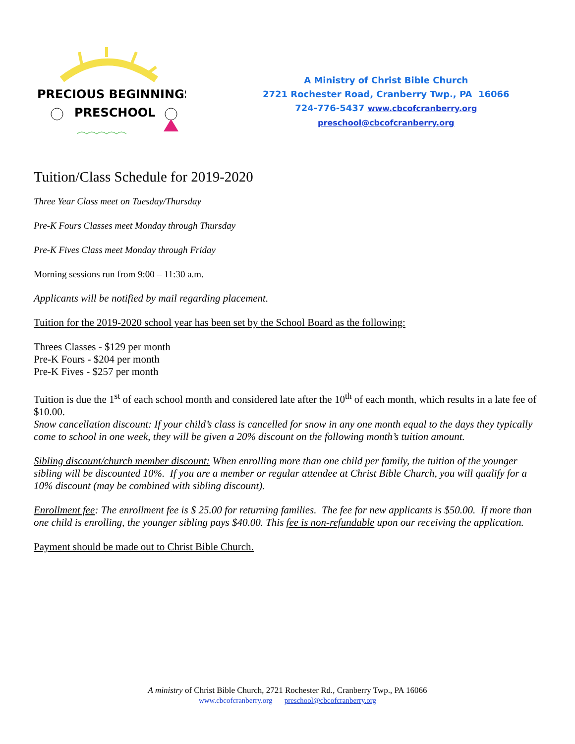PRECIOUS BEGINNINGS
PRESCHOOL
A Ministry of Christ Bible Church
2721 Rochester Road, Cranberry Twp., PA 16066
724-776-5437 www.cbcofcranberry.org
preschool@cbcofcranberry.org
Tuition/Class Schedule for 2019-2020
Three Year Class meet on Tuesday/Thursday
Pre-K Fours Classes meet Monday through Thursday
Pre-K Fives Class meet Monday through Friday
Morning sessions run from 9:00 – 11:30 a.m.
Applicants will be notified by mail regarding placement.
Tuition for the 2019-2020 school year has been set by the School Board as the following:
Threes Classes - $129 per month
Pre-K Fours - $204 per month
Pre-K Fives - $257 per month
Tuition is due the 1<sup>st</sup> of each school month and considered late after the 10<sup>th</sup> of each month, which results in a late fee of $10.00.
Snow cancellation discount: If your child’s class is cancelled for snow in any one month equal to the days they typically come to school in one week, they will be given a 20% discount on the following month’s tuition amount.
Sibling discount/church member discount: When enrolling more than one child per family, the tuition of the younger sibling will be discounted 10%. If you are a member or regular attendee at Christ Bible Church, you will qualify for a 10% discount (may be combined with sibling discount).
Enrollment fee: The enrollment fee is $ 25.00 for returning families. The fee for new applicants is $50.00. If more than one child is enrolling, the younger sibling pays $40.00. This fee is non-refundable upon our receiving the application.
Payment should be made out to Christ Bible Church.
A ministry of Christ Bible Church, 2721 Rochester Rd., Cranberry Twp., PA 16066
www.cbcofcranberry.org preschool@cbcofcranberry.org